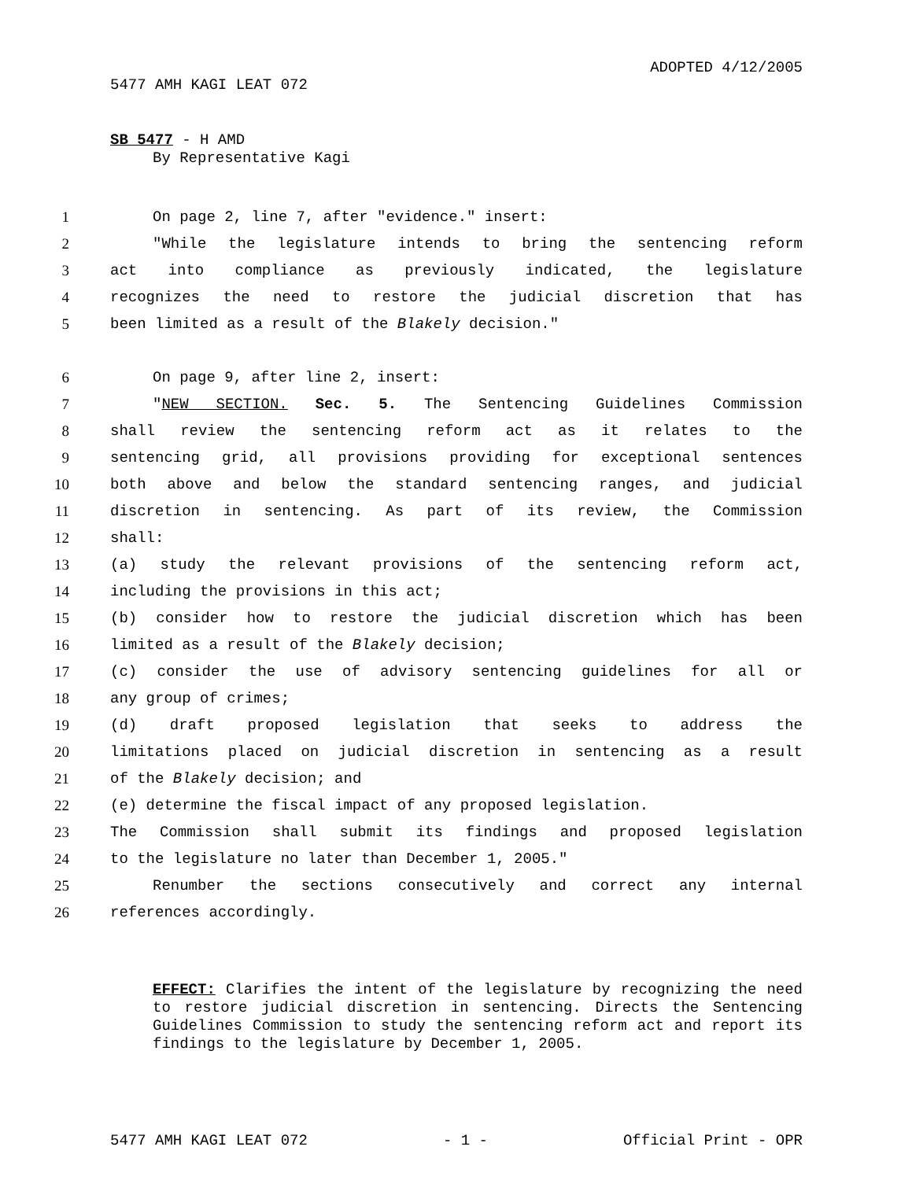ADOPTED 4/12/2005
5477 AMH KAGI LEAT 072
SB 5477 - H AMD
By Representative Kagi
1 On page 2, line 7, after "evidence." insert:
2 "While the legislature intends to bring the sentencing reform
3 act into compliance as previously indicated, the legislature
4 recognizes the need to restore the judicial discretion that has
5 been limited as a result of the Blakely decision."
6 On page 9, after line 2, insert:
7 "NEW SECTION. Sec. 5. The Sentencing Guidelines Commission
8 shall review the sentencing reform act as it relates to the
9 sentencing grid, all provisions providing for exceptional sentences
10 both above and below the standard sentencing ranges, and judicial
11 discretion in sentencing. As part of its review, the Commission
12 shall:
13 (a) study the relevant provisions of the sentencing reform act,
14 including the provisions in this act;
15 (b) consider how to restore the judicial discretion which has been
16 limited as a result of the Blakely decision;
17 (c) consider the use of advisory sentencing guidelines for all or
18 any group of crimes;
19 (d) draft proposed legislation that seeks to address the
20 limitations placed on judicial discretion in sentencing as a result
21 of the Blakely decision; and
22 (e) determine the fiscal impact of any proposed legislation.
23 The Commission shall submit its findings and proposed legislation
24 to the legislature no later than December 1, 2005."
25 Renumber the sections consecutively and correct any internal
26 references accordingly.
EFFECT: Clarifies the intent of the legislature by recognizing the need to restore judicial discretion in sentencing. Directs the Sentencing Guidelines Commission to study the sentencing reform act and report its findings to the legislature by December 1, 2005.
5477 AMH KAGI LEAT 072 - 1 - Official Print - OPR